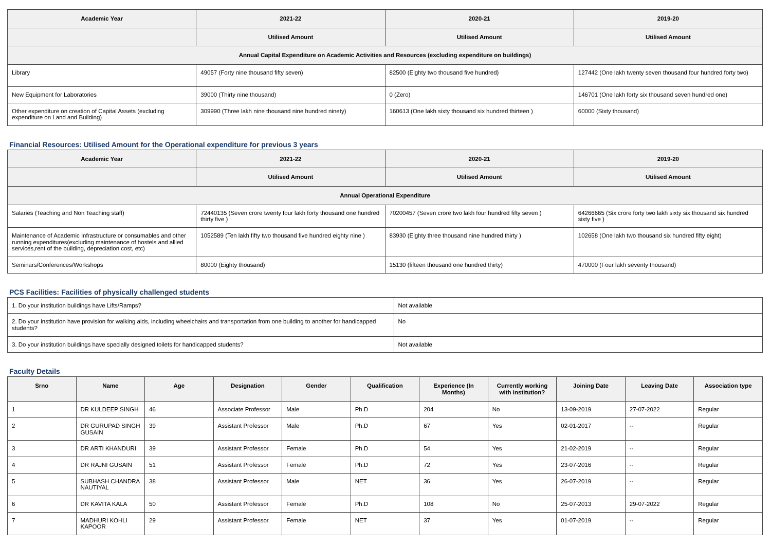| Academic Year | 2021-22 | 2020-21 | 2019-20 |
| --- | --- | --- | --- |
| | Utilised Amount | Utilised Amount | Utilised Amount |
| Annual Capital Expenditure on Academic Activities and Resources (excluding expenditure on buildings) | | | |
| Library | 49057 (Forty nine thousand fifty seven) | 82500 (Eighty two thousand five hundred) | 127442 (One lakh twenty seven thousand four hundred forty two) |
| New Equipment for Laboratories | 39000 (Thirty nine thousand) | 0 (Zero) | 146701 (One lakh forty six thousand seven hundred one) |
| Other expenditure on creation of Capital Assets (excluding expenditure on Land and Building) | 309990 (Three lakh nine thousand nine hundred ninety) | 160613 (One lakh sixty thousand six hundred thirteen ) | 60000 (Sixty thousand) |
Financial Resources: Utilised Amount for the Operational expenditure for previous 3 years
| Academic Year | 2021-22 | 2020-21 | 2019-20 |
| --- | --- | --- | --- |
| | Utilised Amount | Utilised Amount | Utilised Amount |
| Annual Operational Expenditure | | | |
| Salaries (Teaching and Non Teaching staff) | 72440135 (Seven crore twenty four lakh forty thousand one hundred thirty five ) | 70200457 (Seven crore two lakh four hundred fifty seven ) | 64266665 (Six crore forty two lakh sixty six thousand six hundred sixty five ) |
| Maintenance of Academic Infrastructure or consumables and other running expenditures(excluding maintenance of hostels and allied services,rent of the building, depreciation cost, etc) | 1052589 (Ten lakh fifty two thousand five hundred eighty nine ) | 83930 (Eighty three thousand nine hundred thirty ) | 102658 (One lakh two thousand six hundred fifty eight) |
| Seminars/Conferences/Workshops | 80000 (Eighty thousand) | 15130 (fifteen thousand one hundred thirty) | 470000 (Four lakh seventy thousand) |
PCS Facilities: Facilities of physically challenged students
| 1. Do your institution buildings have Lifts/Ramps? | Not available |
| 2. Do your institution have provision for walking aids, including wheelchairs and transportation from one building to another for handicapped students? | No |
| 3. Do your institution buildings have specially designed toilets for handicapped students? | Not available |
Faculty Details
| Srno | Name | Age | Designation | Gender | Qualification | Experience (In Months) | Currently working with institution? | Joining Date | Leaving Date | Association type |
| --- | --- | --- | --- | --- | --- | --- | --- | --- | --- | --- |
| 1 | DR KULDEEP SINGH | 46 | Associate Professor | Male | Ph.D | 204 | No | 13-09-2019 | 27-07-2022 | Regular |
| 2 | DR GURUPAD SINGH GUSAIN | 39 | Assistant Professor | Male | Ph.D | 67 | Yes | 02-01-2017 | -- | Regular |
| 3 | DR ARTI KHANDURI | 39 | Assistant Professor | Female | Ph.D | 54 | Yes | 21-02-2019 | -- | Regular |
| 4 | DR RAJNI GUSAIN | 51 | Assistant Professor | Female | Ph.D | 72 | Yes | 23-07-2016 | -- | Regular |
| 5 | SUBHASH CHANDRA NAUTIYAL | 38 | Assistant Professor | Male | NET | 36 | Yes | 26-07-2019 | -- | Regular |
| 6 | DR KAVITA KALA | 50 | Assistant Professor | Female | Ph.D | 108 | No | 25-07-2013 | 29-07-2022 | Regular |
| 7 | MADHURI KOHLI KAPOOR | 29 | Assistant Professor | Female | NET | 37 | Yes | 01-07-2019 | -- | Regular |